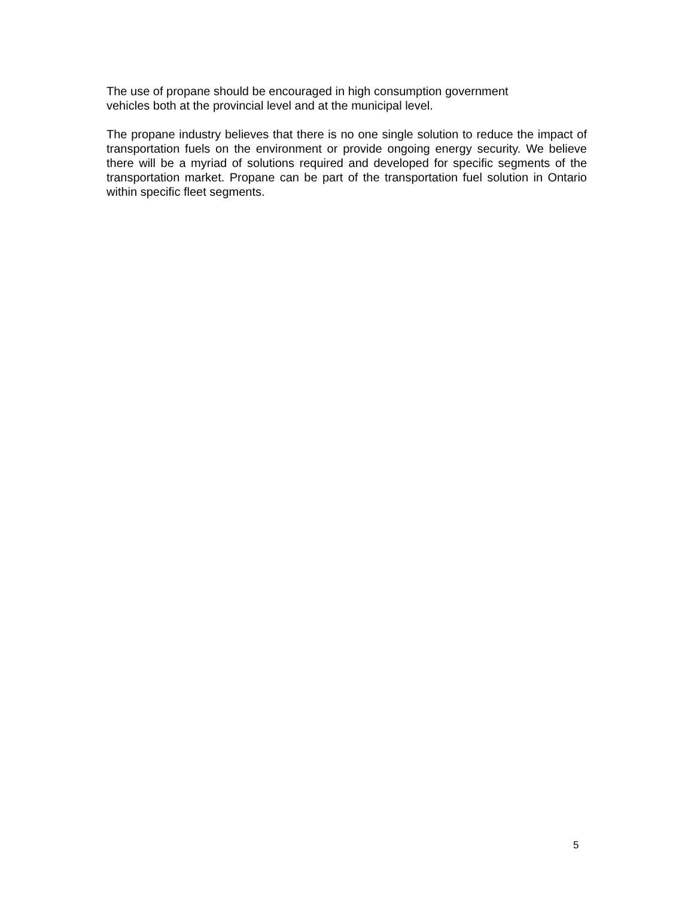The use of propane should be encouraged in high consumption government
vehicles both at the provincial level and at the municipal level.
The propane industry believes that there is no one single solution to reduce the impact of transportation fuels on the environment or provide ongoing energy security. We believe there will be a myriad of solutions required and developed for specific segments of the transportation market. Propane can be part of the transportation fuel solution in Ontario within specific fleet segments.
5